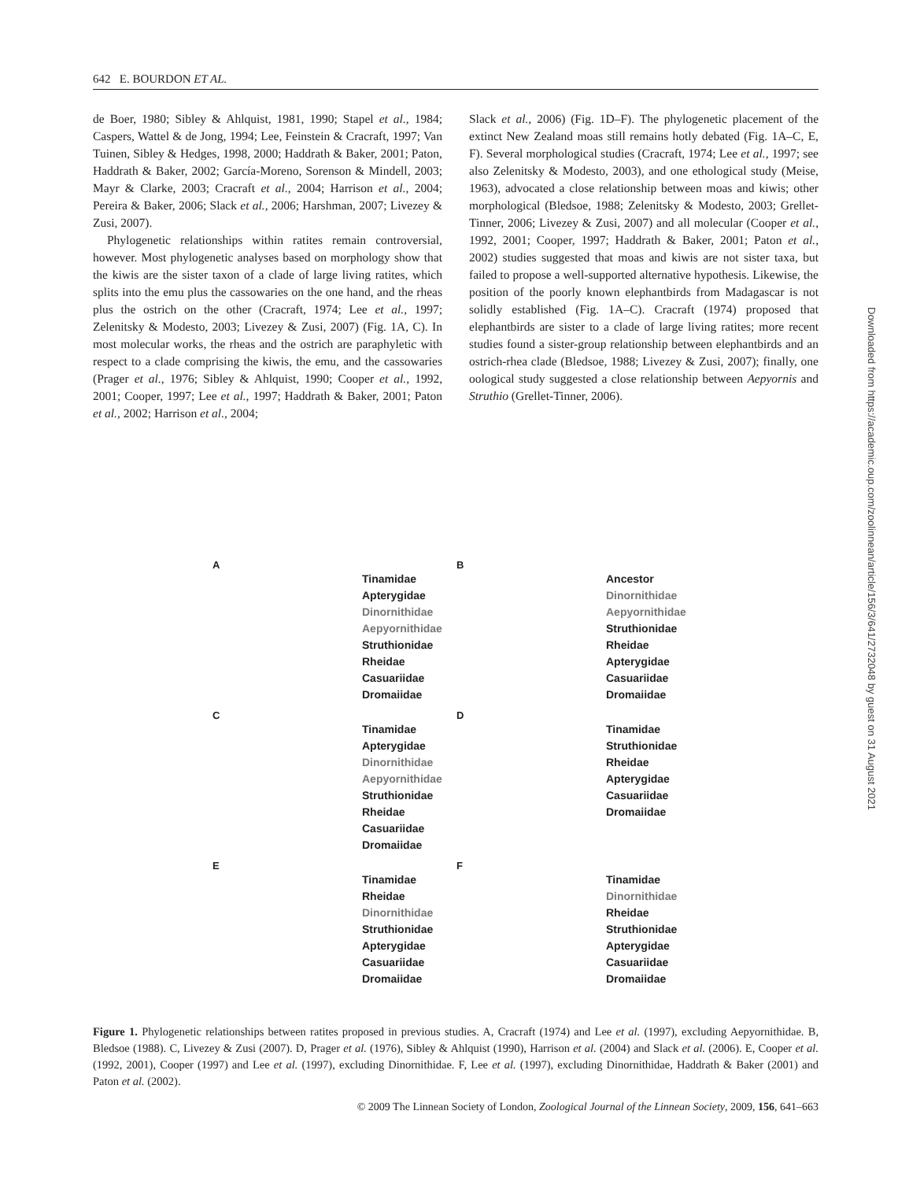642 E. BOURDON ET AL.
de Boer, 1980; Sibley & Ahlquist, 1981, 1990; Stapel et al., 1984; Caspers, Wattel & de Jong, 1994; Lee, Feinstein & Cracraft, 1997; Van Tuinen, Sibley & Hedges, 1998, 2000; Haddrath & Baker, 2001; Paton, Haddrath & Baker, 2002; García-Moreno, Sorenson & Mindell, 2003; Mayr & Clarke, 2003; Cracraft et al., 2004; Harrison et al., 2004; Pereira & Baker, 2006; Slack et al., 2006; Harshman, 2007; Livezey & Zusi, 2007).
Phylogenetic relationships within ratites remain controversial, however. Most phylogenetic analyses based on morphology show that the kiwis are the sister taxon of a clade of large living ratites, which splits into the emu plus the cassowaries on the one hand, and the rheas plus the ostrich on the other (Cracraft, 1974; Lee et al., 1997; Zelenitsky & Modesto, 2003; Livezey & Zusi, 2007) (Fig. 1A, C). In most molecular works, the rheas and the ostrich are paraphyletic with respect to a clade comprising the kiwis, the emu, and the cassowaries (Prager et al., 1976; Sibley & Ahlquist, 1990; Cooper et al., 1992, 2001; Cooper, 1997; Lee et al., 1997; Haddrath & Baker, 2001; Paton et al., 2002; Harrison et al., 2004;
Slack et al., 2006) (Fig. 1D–F). The phylogenetic placement of the extinct New Zealand moas still remains hotly debated (Fig. 1A–C, E, F). Several morphological studies (Cracraft, 1974; Lee et al., 1997; see also Zelenitsky & Modesto, 2003), and one ethological study (Meise, 1963), advocated a close relationship between moas and kiwis; other morphological (Bledsoe, 1988; Zelenitsky & Modesto, 2003; Grellet-Tinner, 2006; Livezey & Zusi, 2007) and all molecular (Cooper et al., 1992, 2001; Cooper, 1997; Haddrath & Baker, 2001; Paton et al., 2002) studies suggested that moas and kiwis are not sister taxa, but failed to propose a well-supported alternative hypothesis. Likewise, the position of the poorly known elephantbirds from Madagascar is not solidly established (Fig. 1A–C). Cracraft (1974) proposed that elephantbirds are sister to a clade of large living ratites; more recent studies found a sister-group relationship between elephantbirds and an ostrich-rhea clade (Bledsoe, 1988; Livezey & Zusi, 2007); finally, one oological study suggested a close relationship between Aepyornis and Struthio (Grellet-Tinner, 2006).
A
Tinamidae
Apterygidae
Dinornithidae
Aepyornithidae
Struthionidae
Rheidae
Casuariidae
Dromaiidae
B
Ancestor
Dinornithidae
Aepyornithidae
Struthionidae
Rheidae
Apterygidae
Casuariidae
Dromaiidae
C
Tinamidae
Apterygidae
Dinornithidae
Aepyornithidae
Struthionidae
Rheidae
Casuariidae
Dromaiidae
D
Tinamidae
Struthionidae
Rheidae
Apterygidae
Casuariidae
Dromaiidae
E
Tinamidae
Rheidae
Dinornithidae
Struthionidae
Apterygidae
Casuariidae
Dromaiidae
F
Tinamidae
Dinornithidae
Rheidae
Struthionidae
Apterygidae
Casuariidae
Dromaiidae
Figure 1. Phylogenetic relationships between ratites proposed in previous studies. A, Cracraft (1974) and Lee et al. (1997), excluding Aepyornithidae. B, Bledsoe (1988). C, Livezey & Zusi (2007). D, Prager et al. (1976), Sibley & Ahlquist (1990), Harrison et al. (2004) and Slack et al. (2006). E, Cooper et al. (1992, 2001), Cooper (1997) and Lee et al. (1997), excluding Dinornithidae. F, Lee et al. (1997), excluding Dinornithidae, Haddrath & Baker (2001) and Paton et al. (2002).
© 2009 The Linnean Society of London, Zoological Journal of the Linnean Society, 2009, 156, 641–663
Downloaded from https://academic.oup.com/zoolinnean/article/156/3/641/2732048 by guest on 31 August 2021